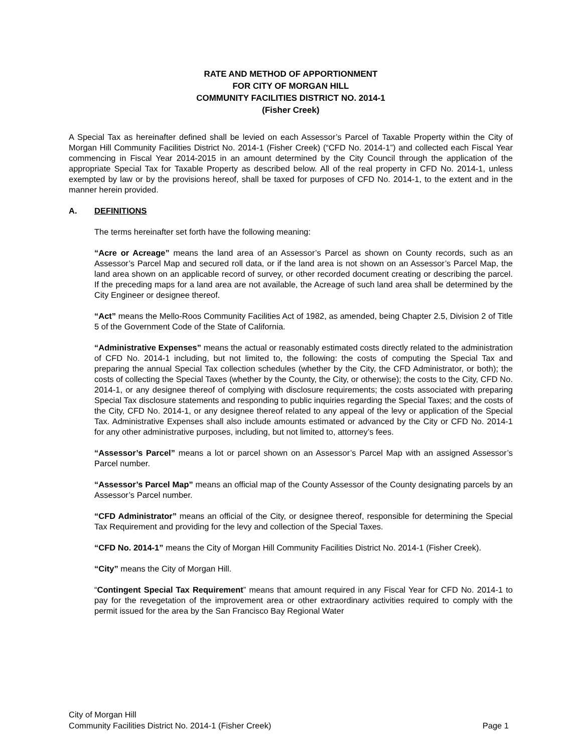RATE AND METHOD OF APPORTIONMENT
FOR CITY OF MORGAN HILL
COMMUNITY FACILITIES DISTRICT NO. 2014-1
(Fisher Creek)
A Special Tax as hereinafter defined shall be levied on each Assessor’s Parcel of Taxable Property within the City of Morgan Hill Community Facilities District No. 2014-1 (Fisher Creek) (“CFD No. 2014-1”) and collected each Fiscal Year commencing in Fiscal Year 2014-2015 in an amount determined by the City Council through the application of the appropriate Special Tax for Taxable Property as described below. All of the real property in CFD No. 2014-1, unless exempted by law or by the provisions hereof, shall be taxed for purposes of CFD No. 2014-1, to the extent and in the manner herein provided.
A. DEFINITIONS
The terms hereinafter set forth have the following meaning:
“Acre or Acreage” means the land area of an Assessor’s Parcel as shown on County records, such as an Assessor’s Parcel Map and secured roll data, or if the land area is not shown on an Assessor’s Parcel Map, the land area shown on an applicable record of survey, or other recorded document creating or describing the parcel. If the preceding maps for a land area are not available, the Acreage of such land area shall be determined by the City Engineer or designee thereof.
“Act” means the Mello-Roos Community Facilities Act of 1982, as amended, being Chapter 2.5, Division 2 of Title 5 of the Government Code of the State of California.
“Administrative Expenses” means the actual or reasonably estimated costs directly related to the administration of CFD No. 2014-1 including, but not limited to, the following: the costs of computing the Special Tax and preparing the annual Special Tax collection schedules (whether by the City, the CFD Administrator, or both); the costs of collecting the Special Taxes (whether by the County, the City, or otherwise); the costs to the City, CFD No. 2014-1, or any designee thereof of complying with disclosure requirements; the costs associated with preparing Special Tax disclosure statements and responding to public inquiries regarding the Special Taxes; and the costs of the City, CFD No. 2014-1, or any designee thereof related to any appeal of the levy or application of the Special Tax. Administrative Expenses shall also include amounts estimated or advanced by the City or CFD No. 2014-1 for any other administrative purposes, including, but not limited to, attorney’s fees.
“Assessor’s Parcel” means a lot or parcel shown on an Assessor’s Parcel Map with an assigned Assessor’s Parcel number.
“Assessor’s Parcel Map” means an official map of the County Assessor of the County designating parcels by an Assessor’s Parcel number.
“CFD Administrator” means an official of the City, or designee thereof, responsible for determining the Special Tax Requirement and providing for the levy and collection of the Special Taxes.
“CFD No. 2014-1” means the City of Morgan Hill Community Facilities District No. 2014-1 (Fisher Creek).
“City” means the City of Morgan Hill.
“Contingent Special Tax Requirement” means that amount required in any Fiscal Year for CFD No. 2014-1 to pay for the revegetation of the improvement area or other extraordinary activities required to comply with the permit issued for the area by the San Francisco Bay Regional Water
City of Morgan Hill
Community Facilities District No. 2014-1 (Fisher Creek) Page 1